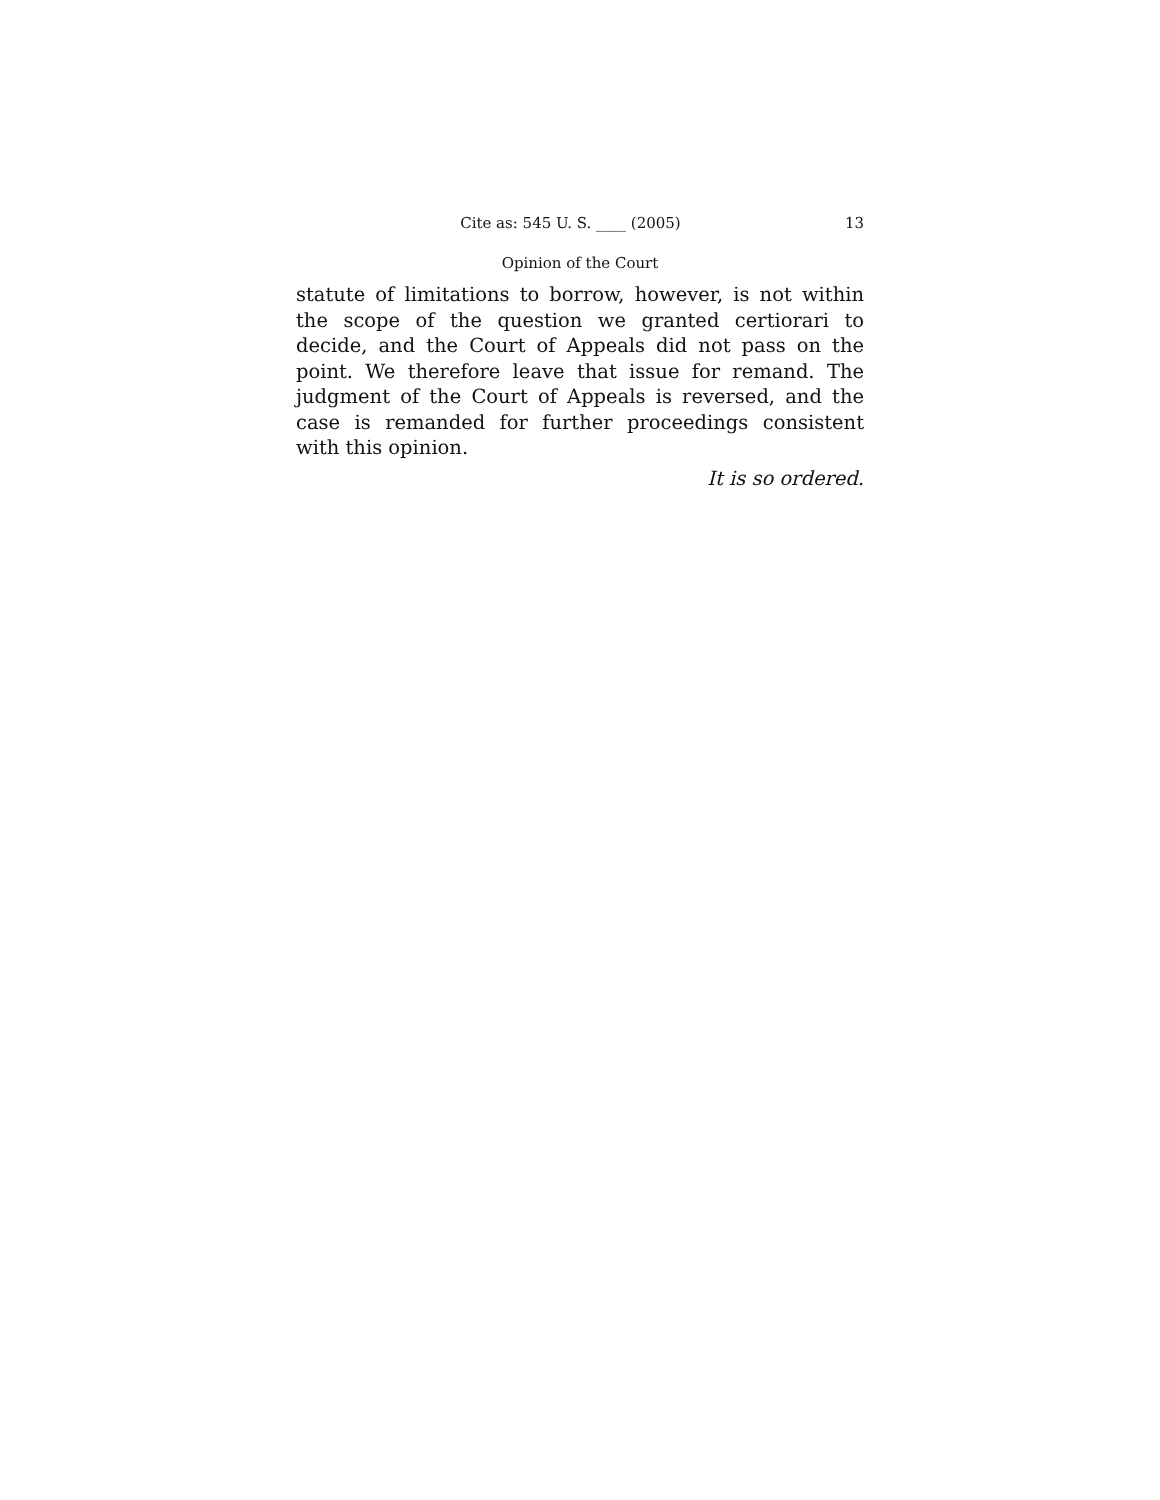Cite as: 545 U. S. ____ (2005) 13
Opinion of the Court
statute of limitations to borrow, however, is not within the scope of the question we granted certiorari to decide, and the Court of Appeals did not pass on the point. We therefore leave that issue for remand. The judgment of the Court of Appeals is reversed, and the case is remanded for further proceedings consistent with this opinion.
It is so ordered.